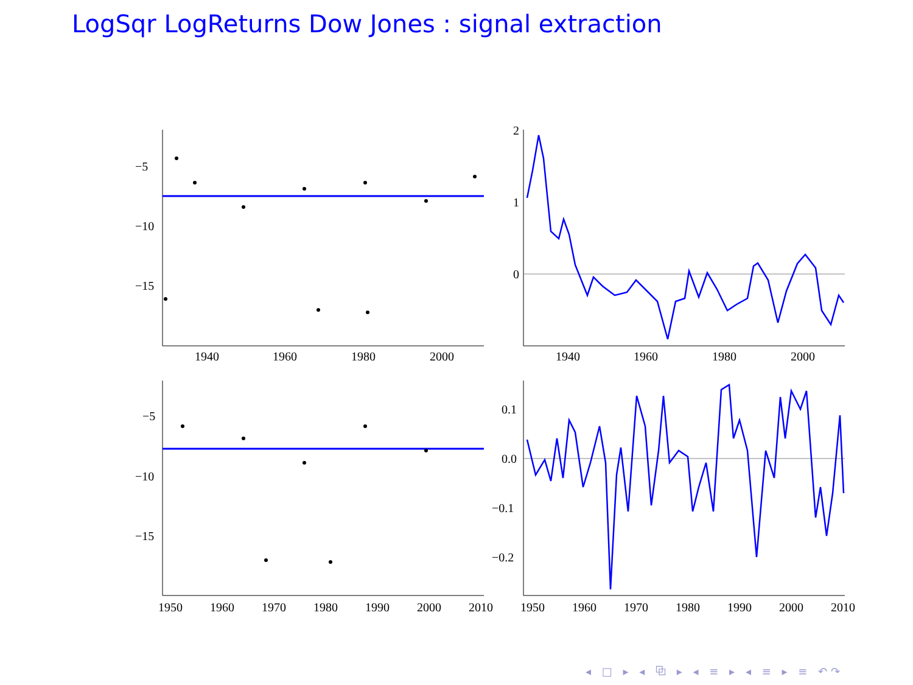LogSqr LogReturns Dow Jones : signal extraction
−5
−10
−15
1940
1960
1980
2000
2
1
0
1940
1960
1980
2000
−5
−10
−15
1950
1960
1970
1980
1990
2000
2010
0.1
0.0
−0.1
−0.2
1950
1960
1970
1980
1990
2000
2010
◂ □ ▸ ◂ ⧉ ▸ ◂ ≡ ▸ ◂ ≡ ▸ ≡ ↶↷